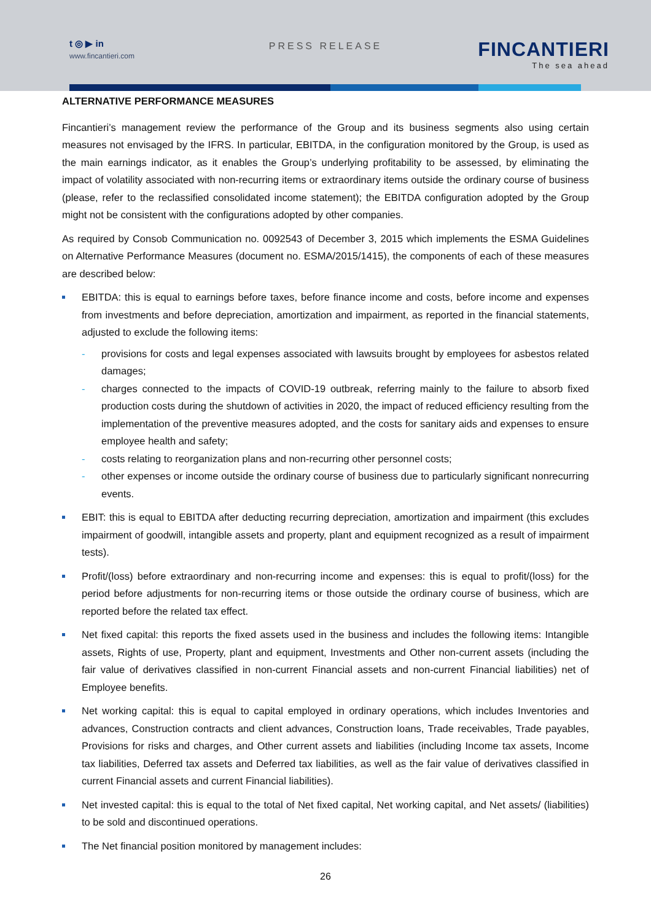t ◎ ▶ in
www.fincantieri.com
PRESS RELEASE
FINCANTIERI
The sea ahead
ALTERNATIVE PERFORMANCE MEASURES
Fincantieri’s management review the performance of the Group and its business segments also using certain measures not envisaged by the IFRS. In particular, EBITDA, in the configuration monitored by the Group, is used as the main earnings indicator, as it enables the Group’s underlying profitability to be assessed, by eliminating the impact of volatility associated with non-recurring items or extraordinary items outside the ordinary course of business (please, refer to the reclassified consolidated income statement); the EBITDA configuration adopted by the Group might not be consistent with the configurations adopted by other companies.
As required by Consob Communication no. 0092543 of December 3, 2015 which implements the ESMA Guidelines on Alternative Performance Measures (document no. ESMA/2015/1415), the components of each of these measures are described below:
EBITDA: this is equal to earnings before taxes, before finance income and costs, before income and expenses from investments and before depreciation, amortization and impairment, as reported in the financial statements, adjusted to exclude the following items:
- provisions for costs and legal expenses associated with lawsuits brought by employees for asbestos related damages;
- charges connected to the impacts of COVID-19 outbreak, referring mainly to the failure to absorb fixed production costs during the shutdown of activities in 2020, the impact of reduced efficiency resulting from the implementation of the preventive measures adopted, and the costs for sanitary aids and expenses to ensure employee health and safety;
- costs relating to reorganization plans and non-recurring other personnel costs;
- other expenses or income outside the ordinary course of business due to particularly significant nonrecurring events.
EBIT: this is equal to EBITDA after deducting recurring depreciation, amortization and impairment (this excludes impairment of goodwill, intangible assets and property, plant and equipment recognized as a result of impairment tests).
Profit/(loss) before extraordinary and non-recurring income and expenses: this is equal to profit/(loss) for the period before adjustments for non-recurring items or those outside the ordinary course of business, which are reported before the related tax effect.
Net fixed capital: this reports the fixed assets used in the business and includes the following items: Intangible assets, Rights of use, Property, plant and equipment, Investments and Other non-current assets (including the fair value of derivatives classified in non-current Financial assets and non-current Financial liabilities) net of Employee benefits.
Net working capital: this is equal to capital employed in ordinary operations, which includes Inventories and advances, Construction contracts and client advances, Construction loans, Trade receivables, Trade payables, Provisions for risks and charges, and Other current assets and liabilities (including Income tax assets, Income tax liabilities, Deferred tax assets and Deferred tax liabilities, as well as the fair value of derivatives classified in current Financial assets and current Financial liabilities).
Net invested capital: this is equal to the total of Net fixed capital, Net working capital, and Net assets/ (liabilities) to be sold and discontinued operations.
The Net financial position monitored by management includes:
26